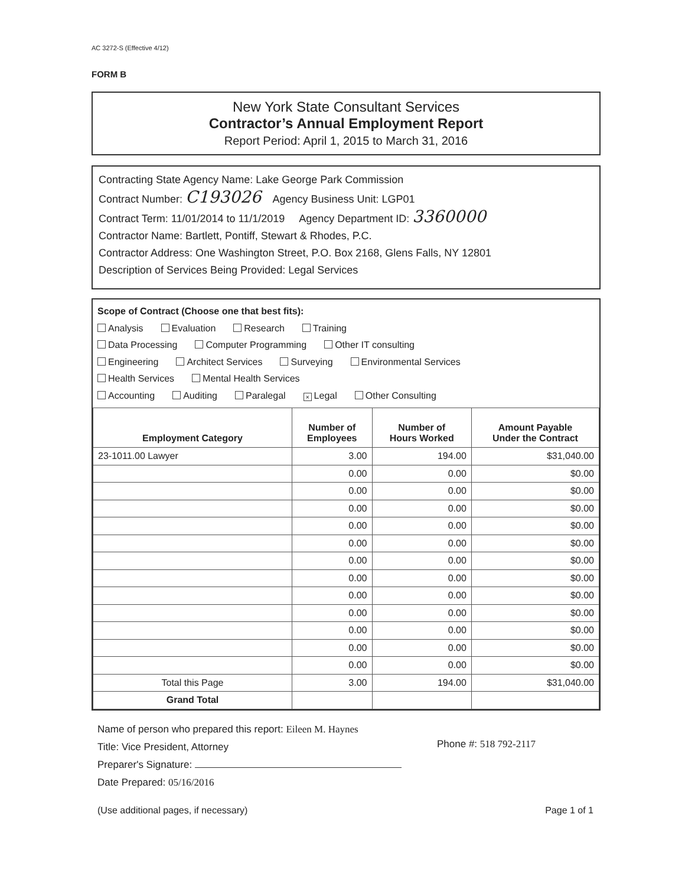AC 3272-S (Effective 4/12)
FORM B
New York State Consultant Services
Contractor’s Annual Employment Report
Report Period: April 1, 2015 to March 31, 2016
Contracting State Agency Name: Lake George Park Commission
Contract Number: C193026 Agency Business Unit: LGP01
Contract Term: 11/01/2014 to 11/1/2019 Agency Department ID: 3360000
Contractor Name: Bartlett, Pontiff, Stewart & Rhodes, P.C.
Contractor Address: One Washington Street, P.O. Box 2168, Glens Falls, NY 12801
Description of Services Being Provided: Legal Services
Scope of Contract (Choose one that best fits):
Analysis Evaluation Research Training
Data Processing Computer Programming Other IT consulting
Engineering Architect Services Surveying Environmental Services
Health Services Mental Health Services
Accounting Auditing Paralegal × Legal Other Consulting
| Employment Category | Number of Employees | Number of Hours Worked | Amount Payable Under the Contract |
| --- | --- | --- | --- |
| 23-1011.00 Lawyer | 3.00 | 194.00 | $31,040.00 |
| | 0.00 | 0.00 | $0.00 |
| | 0.00 | 0.00 | $0.00 |
| | 0.00 | 0.00 | $0.00 |
| | 0.00 | 0.00 | $0.00 |
| | 0.00 | 0.00 | $0.00 |
| | 0.00 | 0.00 | $0.00 |
| | 0.00 | 0.00 | $0.00 |
| | 0.00 | 0.00 | $0.00 |
| | 0.00 | 0.00 | $0.00 |
| | 0.00 | 0.00 | $0.00 |
| | 0.00 | 0.00 | $0.00 |
| | 0.00 | 0.00 | $0.00 |
| Total this Page | 3.00 | 194.00 | $31,040.00 |
| Grand Total | | | |
Name of person who prepared this report: Eileen M. Haynes
Title: Vice President, Attorney
Preparer's Signature:
Date Prepared: 05/16/2016
Phone #: 518 792-2117
(Use additional pages, if necessary) Page 1 of 1